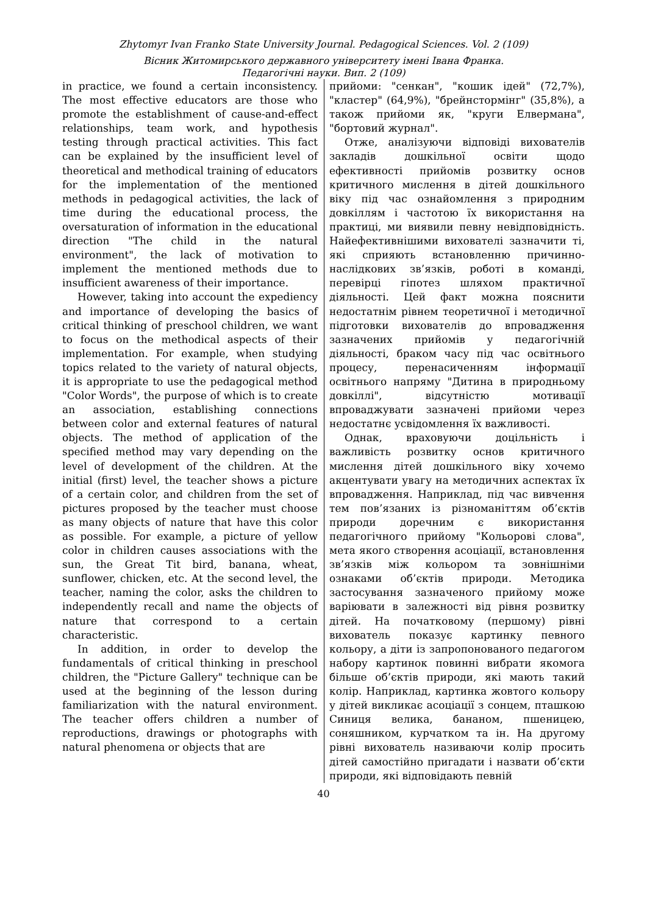Zhytomyr Ivan Franko State University Journal. Pedagogical Sciences. Vol. 2 (109)
Вісник Житомирського державного університету імені Івана Франка.
Педагогічні науки. Вип. 2 (109)
in practice, we found a certain inconsistency. The most effective educators are those who promote the establishment of cause-and-effect relationships, team work, and hypothesis testing through practical activities. This fact can be explained by the insufficient level of theoretical and methodical training of educators for the implementation of the mentioned methods in pedagogical activities, the lack of time during the educational process, the oversaturation of information in the educational direction "The child in the natural environment", the lack of motivation to implement the mentioned methods due to insufficient awareness of their importance.
However, taking into account the expediency and importance of developing the basics of critical thinking of preschool children, we want to focus on the methodical aspects of their implementation. For example, when studying topics related to the variety of natural objects, it is appropriate to use the pedagogical method "Color Words", the purpose of which is to create an association, establishing connections between color and external features of natural objects. The method of application of the specified method may vary depending on the level of development of the children. At the initial (first) level, the teacher shows a picture of a certain color, and children from the set of pictures proposed by the teacher must choose as many objects of nature that have this color as possible. For example, a picture of yellow color in children causes associations with the sun, the Great Tit bird, banana, wheat, sunflower, chicken, etc. At the second level, the teacher, naming the color, asks the children to independently recall and name the objects of nature that correspond to a certain characteristic.
In addition, in order to develop the fundamentals of critical thinking in preschool children, the "Picture Gallery" technique can be used at the beginning of the lesson during familiarization with the natural environment. The teacher offers children a number of reproductions, drawings or photographs with natural phenomena or objects that are
прийоми: "сенкан", "кошик ідей" (72,7%), "кластер" (64,9%), "брейнстормінг" (35,8%), а також прийоми як, "круги Елвермана", "бортовий журнал".
Отже, аналізуючи відповіді вихователів закладів дошкільної освіти щодо ефективності прийомів розвитку основ критичного мислення в дітей дошкільного віку під час ознайомлення з природним довкіллям і частотою їх використання на практиці, ми виявили певну невідповідність. Найефективнішими вихователі зазначити ті, які сприяють встановленню причинно-наслідкових зв’язків, роботі в команді, перевірці гіпотез шляхом практичної діяльності. Цей факт можна пояснити недостатнім рівнем теоретичної і методичної підготовки вихователів до впровадження зазначених прийомів у педагогічній діяльності, браком часу під час освітнього процесу, перенасиченням інформації освітнього напряму "Дитина в природньому довкіллі", відсутністю мотивації впроваджувати зазначені прийоми через недостатнє усвідомлення їх важливості.
Однак, враховуючи доцільність і важливість розвитку основ критичного мислення дітей дошкільного віку хочемо акцентувати увагу на методичних аспектах їх впровадження. Наприклад, під час вивчення тем пов’язаних із різноманіттям об’єктів природи доречним є використання педагогічного прийому "Кольорові слова", мета якого створення асоціації, встановлення зв’язків між кольором та зовнішніми ознаками об’єктів природи. Методика застосування зазначеного прийому може варіювати в залежності від рівня розвитку дітей. На початковому (першому) рівні вихователь показує картинку певного кольору, а діти із запропонованого педагогом набору картинок повинні вибрати якомога більше об’єктів природи, які мають такий колір. Наприклад, картинка жовтого кольору у дітей викликає асоціації з сонцем, пташкою Синиця велика, бананом, пшеницею, соняшником, курчатком та ін. На другому рівні вихователь називаючи колір просить дітей самостійно пригадати і назвати об’єкти природи, які відповідають певній
40